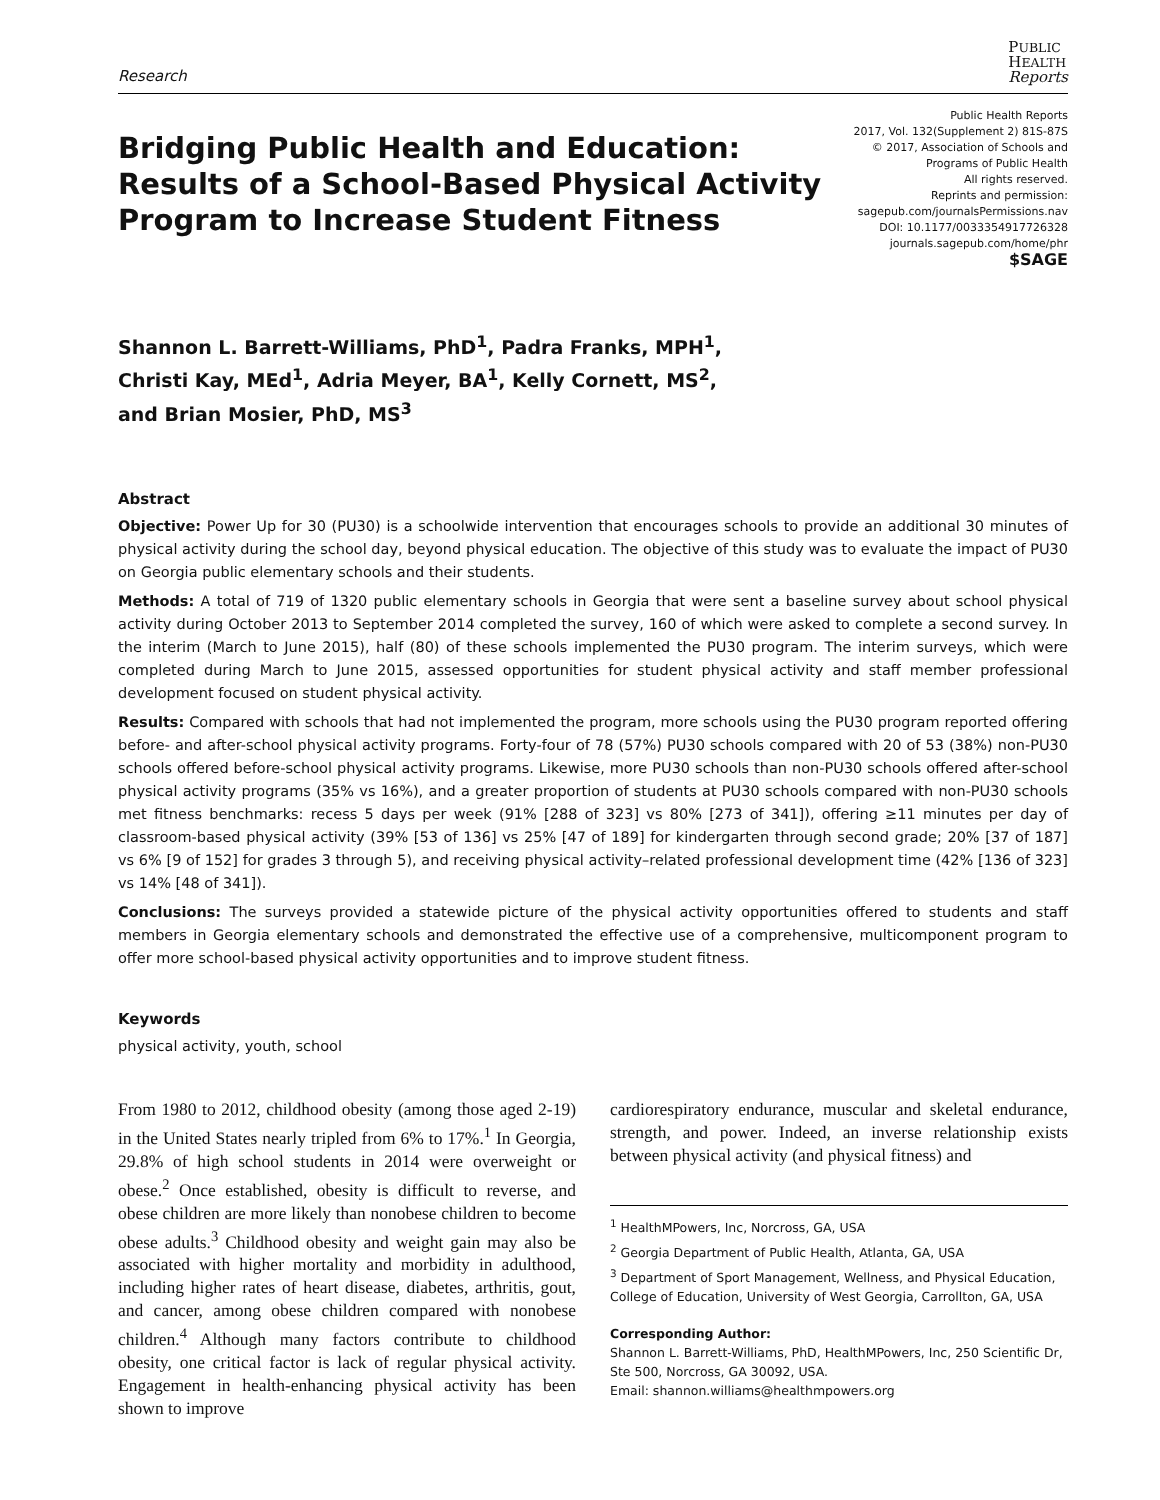Research
PUBLIC
HEALTH
Reports
Bridging Public Health and Education:
Results of a School-Based Physical Activity
Program to Increase Student Fitness
Public Health Reports
2017, Vol. 132(Supplement 2) 81S-87S
© 2017, Association of Schools and
Programs of Public Health
All rights reserved.
Reprints and permission:
sagepub.com/journalsPermissions.nav
DOI: 10.1177/0033354917726328
journals.sagepub.com/home/phr
$SAGE
Shannon L. Barrett-Williams, PhD<sup>1</sup>, Padra Franks, MPH<sup>1</sup>,
Christi Kay, MEd<sup>1</sup>, Adria Meyer, BA<sup>1</sup>, Kelly Cornett, MS<sup>2</sup>,
and Brian Mosier, PhD, MS<sup>3</sup>
Abstract
Objective: Power Up for 30 (PU30) is a schoolwide intervention that encourages schools to provide an additional 30 minutes of physical activity during the school day, beyond physical education. The objective of this study was to evaluate the impact of PU30 on Georgia public elementary schools and their students.
Methods: A total of 719 of 1320 public elementary schools in Georgia that were sent a baseline survey about school physical activity during October 2013 to September 2014 completed the survey, 160 of which were asked to complete a second survey. In the interim (March to June 2015), half (80) of these schools implemented the PU30 program. The interim surveys, which were completed during March to June 2015, assessed opportunities for student physical activity and staff member professional development focused on student physical activity.
Results: Compared with schools that had not implemented the program, more schools using the PU30 program reported offering before- and after-school physical activity programs. Forty-four of 78 (57%) PU30 schools compared with 20 of 53 (38%) non-PU30 schools offered before-school physical activity programs. Likewise, more PU30 schools than non-PU30 schools offered after-school physical activity programs (35% vs 16%), and a greater proportion of students at PU30 schools compared with non-PU30 schools met fitness benchmarks: recess 5 days per week (91% [288 of 323] vs 80% [273 of 341]), offering ≥11 minutes per day of classroom-based physical activity (39% [53 of 136] vs 25% [47 of 189] for kindergarten through second grade; 20% [37 of 187] vs 6% [9 of 152] for grades 3 through 5), and receiving physical activity–related professional development time (42% [136 of 323] vs 14% [48 of 341]).
Conclusions: The surveys provided a statewide picture of the physical activity opportunities offered to students and staff members in Georgia elementary schools and demonstrated the effective use of a comprehensive, multicomponent program to offer more school-based physical activity opportunities and to improve student fitness.
Keywords
physical activity, youth, school
From 1980 to 2012, childhood obesity (among those aged 2-19) in the United States nearly tripled from 6% to 17%.<sup>1</sup> In Georgia, 29.8% of high school students in 2014 were overweight or obese.<sup>2</sup> Once established, obesity is difficult to reverse, and obese children are more likely than nonobese children to become obese adults.<sup>3</sup> Childhood obesity and weight gain may also be associated with higher mortality and morbidity in adulthood, including higher rates of heart disease, diabetes, arthritis, gout, and cancer, among obese children compared with nonobese children.<sup>4</sup> Although many factors contribute to childhood obesity, one critical factor is lack of regular physical activity. Engagement in health-enhancing physical activity has been shown to improve
cardiorespiratory endurance, muscular and skeletal endurance, strength, and power. Indeed, an inverse relationship exists between physical activity (and physical fitness) and
<sup>1</sup> HealthMPowers, Inc, Norcross, GA, USA
<sup>2</sup> Georgia Department of Public Health, Atlanta, GA, USA
<sup>3</sup> Department of Sport Management, Wellness, and Physical Education, College of Education, University of West Georgia, Carrollton, GA, USA
Corresponding Author:
Shannon L. Barrett-Williams, PhD, HealthMPowers, Inc, 250 Scientific Dr, Ste 500, Norcross, GA 30092, USA.
Email: shannon.williams@healthmpowers.org